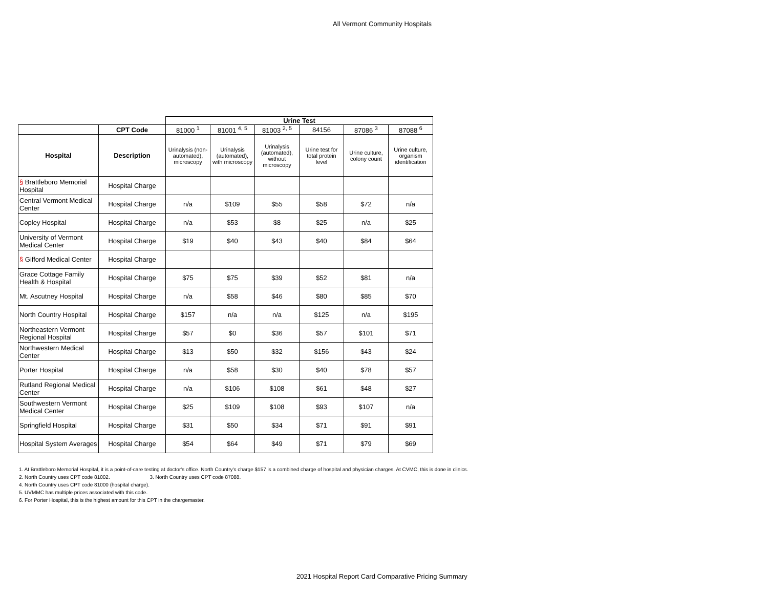All Vermont Community Hospitals
| | | Urine Test | | | | | |
| | CPT Code | 81000 <sup>1</sup> | 81001 <sup>4, 5</sup> | 81003 <sup>2, 5</sup> | 84156 | 87086 <sup>3</sup> | 87088 <sup>6</sup> |
| Hospital | Description | Urinalysis (non-automated), microscopy | Urinalysis (automated), with microscopy | Urinalysis (automated), without microscopy | Urine test for total protein level | Urine culture, colony count | Urine culture, organism identification |
| § Brattleboro Memorial Hospital | Hospital Charge | | | | | | |
| Central Vermont Medical Center | Hospital Charge | n/a | $109 | $55 | $58 | $72 | n/a |
| Copley Hospital | Hospital Charge | n/a | $53 | $8 | $25 | n/a | $25 |
| University of Vermont Medical Center | Hospital Charge | $19 | $40 | $43 | $40 | $84 | $64 |
| § Gifford Medical Center | Hospital Charge | | | | | | |
| Grace Cottage Family Health & Hospital | Hospital Charge | $75 | $75 | $39 | $52 | $81 | n/a |
| Mt. Ascutney Hospital | Hospital Charge | n/a | $58 | $46 | $80 | $85 | $70 |
| North Country Hospital | Hospital Charge | $157 | n/a | n/a | $125 | n/a | $195 |
| Northeastern Vermont Regional Hospital | Hospital Charge | $57 | $0 | $36 | $57 | $101 | $71 |
| Northwestern Medical Center | Hospital Charge | $13 | $50 | $32 | $156 | $43 | $24 |
| Porter Hospital | Hospital Charge | n/a | $58 | $30 | $40 | $78 | $57 |
| Rutland Regional Medical Center | Hospital Charge | n/a | $106 | $108 | $61 | $48 | $27 |
| Southwestern Vermont Medical Center | Hospital Charge | $25 | $109 | $108 | $93 | $107 | n/a |
| Springfield Hospital | Hospital Charge | $31 | $50 | $34 | $71 | $91 | $91 |
| Hospital System Averages | Hospital Charge | $54 | $64 | $49 | $71 | $79 | $69 |
1. At Brattleboro Memorial Hospital, it is a point-of-care testing at doctor's office. North Country's charge $157 is a combined charge of hospital and physician charges. At CVMC, this is done in clinics.
2. North Country uses CPT code 81002. 3. North Country uses CPT code 87088.
4. North Country uses CPT code 81000 (hospital charge).
5. UVMMC has multiple prices associated with this code.
6. For Porter Hospital, this is the highest amount for this CPT in the chargemaster.
2021 Hospital Report Card Comparative Pricing Summary